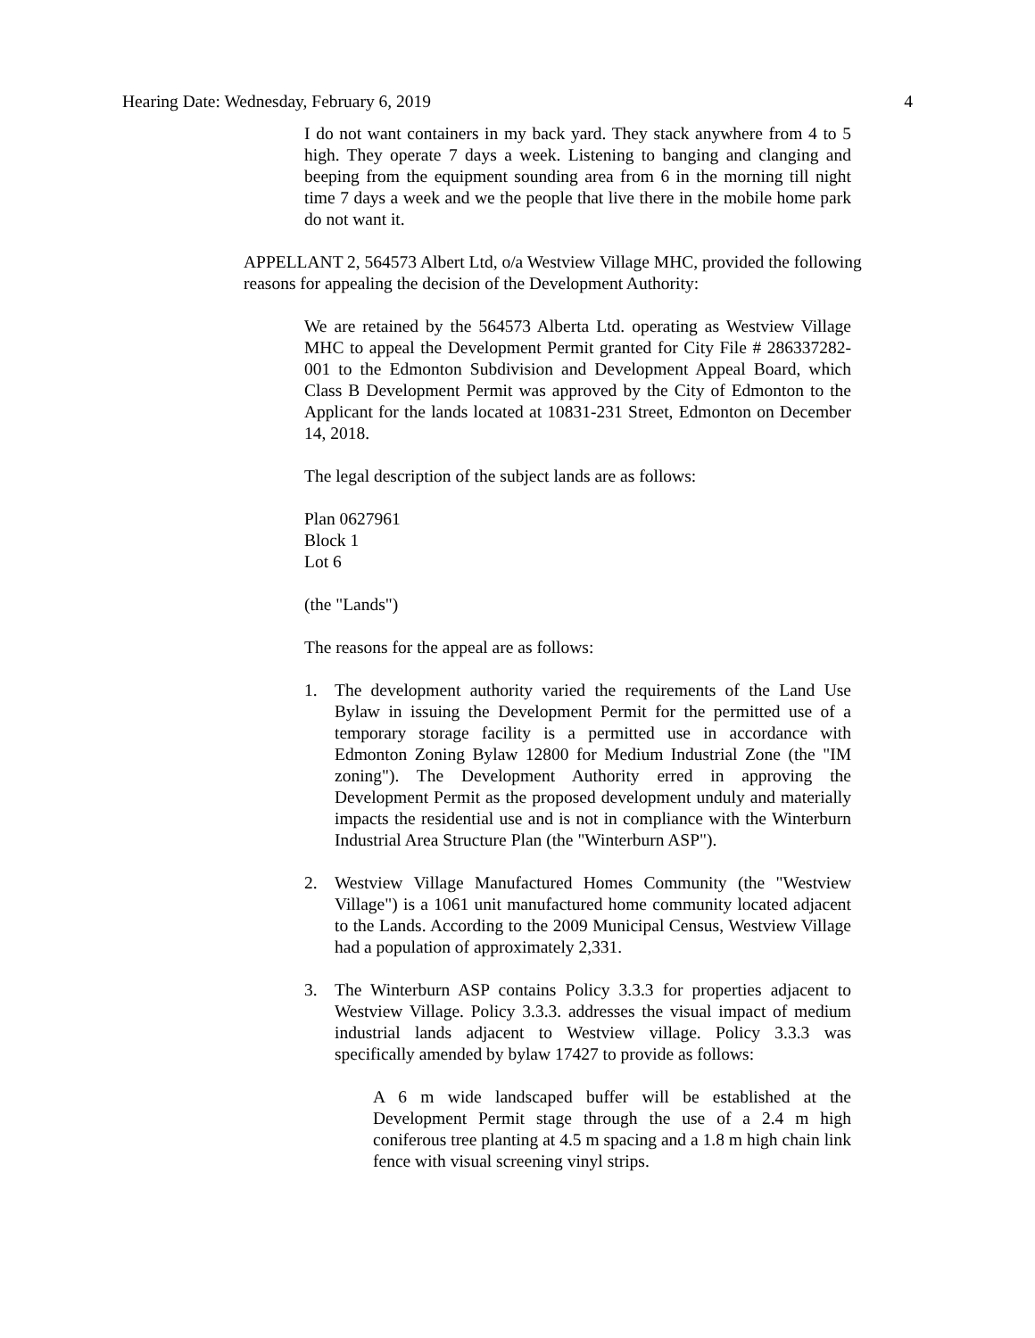Hearing Date: Wednesday, February 6, 2019 4
I do not want containers in my back yard. They stack anywhere from 4 to 5 high. They operate 7 days a week. Listening to banging and clanging and beeping from the equipment sounding area from 6 in the morning till night time 7 days a week and we the people that live there in the mobile home park do not want it.
APPELLANT 2, 564573 Albert Ltd, o/a Westview Village MHC, provided the following reasons for appealing the decision of the Development Authority:
We are retained by the 564573 Alberta Ltd. operating as Westview Village MHC to appeal the Development Permit granted for City File # 286337282-001 to the Edmonton Subdivision and Development Appeal Board, which Class B Development Permit was approved by the City of Edmonton to the Applicant for the lands located at 10831-231 Street, Edmonton on December 14, 2018.
The legal description of the subject lands are as follows:
Plan 0627961
Block 1
Lot 6
(the "Lands")
The reasons for the appeal are as follows:
1. The development authority varied the requirements of the Land Use Bylaw in issuing the Development Permit for the permitted use of a temporary storage facility is a permitted use in accordance with Edmonton Zoning Bylaw 12800 for Medium Industrial Zone (the "IM zoning"). The Development Authority erred in approving the Development Permit as the proposed development unduly and materially impacts the residential use and is not in compliance with the Winterburn Industrial Area Structure Plan (the "Winterburn ASP").
2. Westview Village Manufactured Homes Community (the "Westview Village") is a 1061 unit manufactured home community located adjacent to the Lands. According to the 2009 Municipal Census, Westview Village had a population of approximately 2,331.
3. The Winterburn ASP contains Policy 3.3.3 for properties adjacent to Westview Village. Policy 3.3.3. addresses the visual impact of medium industrial lands adjacent to Westview village. Policy 3.3.3 was specifically amended by bylaw 17427 to provide as follows:
A 6 m wide landscaped buffer will be established at the Development Permit stage through the use of a 2.4 m high coniferous tree planting at 4.5 m spacing and a 1.8 m high chain link fence with visual screening vinyl strips.